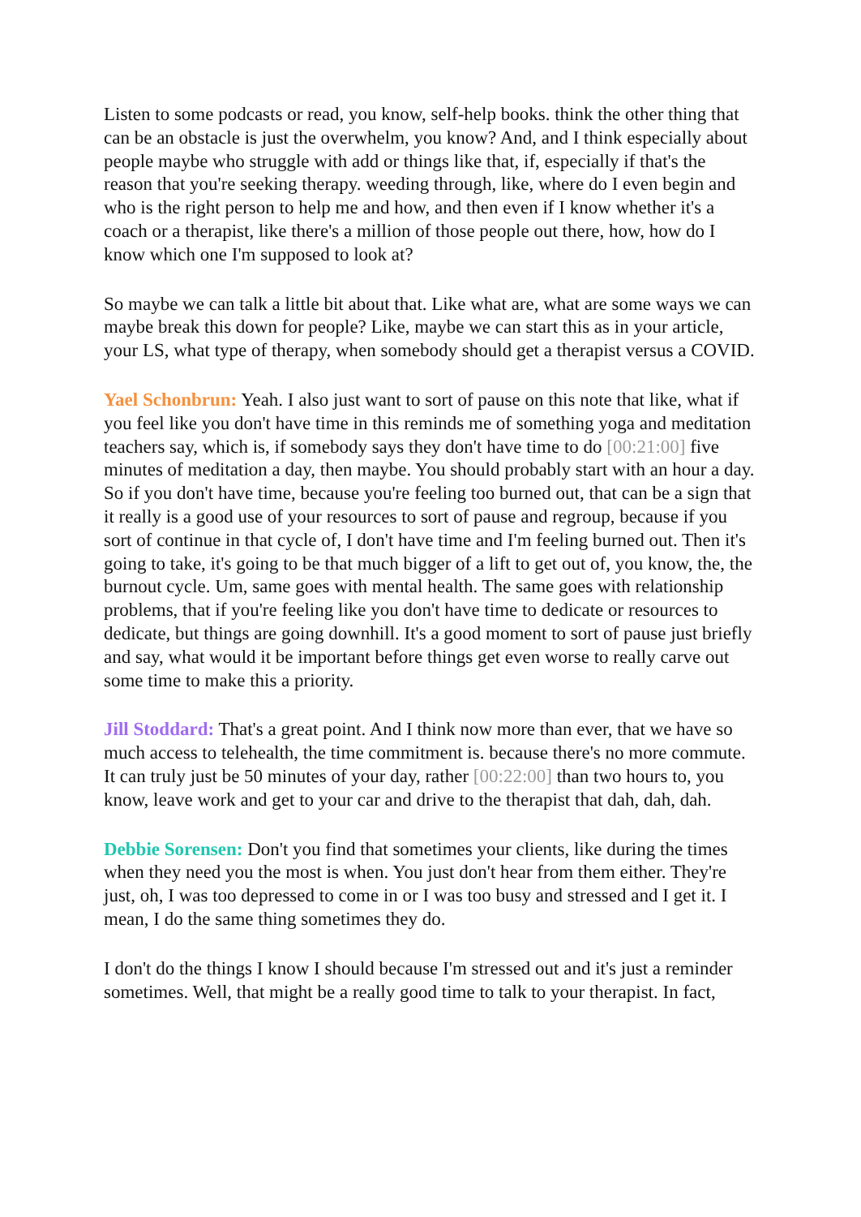Listen to some podcasts or read, you know, self-help books. think the other thing that can be an obstacle is just the overwhelm, you know? And, and I think especially about people maybe who struggle with add or things like that, if, especially if that's the reason that you're seeking therapy. weeding through, like, where do I even begin and who is the right person to help me and how, and then even if I know whether it's a coach or a therapist, like there's a million of those people out there, how, how do I know which one I'm supposed to look at?
So maybe we can talk a little bit about that. Like what are, what are some ways we can maybe break this down for people? Like, maybe we can start this as in your article, your LS, what type of therapy, when somebody should get a therapist versus a COVID.
Yael Schonbrun: Yeah. I also just want to sort of pause on this note that like, what if you feel like you don't have time in this reminds me of something yoga and meditation teachers say, which is, if somebody says they don't have time to do [00:21:00] five minutes of meditation a day, then maybe. You should probably start with an hour a day. So if you don't have time, because you're feeling too burned out, that can be a sign that it really is a good use of your resources to sort of pause and regroup, because if you sort of continue in that cycle of, I don't have time and I'm feeling burned out. Then it's going to take, it's going to be that much bigger of a lift to get out of, you know, the, the burnout cycle. Um, same goes with mental health. The same goes with relationship problems, that if you're feeling like you don't have time to dedicate or resources to dedicate, but things are going downhill. It's a good moment to sort of pause just briefly and say, what would it be important before things get even worse to really carve out some time to make this a priority.
Jill Stoddard: That's a great point. And I think now more than ever, that we have so much access to telehealth, the time commitment is. because there's no more commute. It can truly just be 50 minutes of your day, rather [00:22:00] than two hours to, you know, leave work and get to your car and drive to the therapist that dah, dah, dah.
Debbie Sorensen: Don't you find that sometimes your clients, like during the times when they need you the most is when. You just don't hear from them either. They're just, oh, I was too depressed to come in or I was too busy and stressed and I get it. I mean, I do the same thing sometimes they do.
I don't do the things I know I should because I'm stressed out and it's just a reminder sometimes. Well, that might be a really good time to talk to your therapist. In fact,